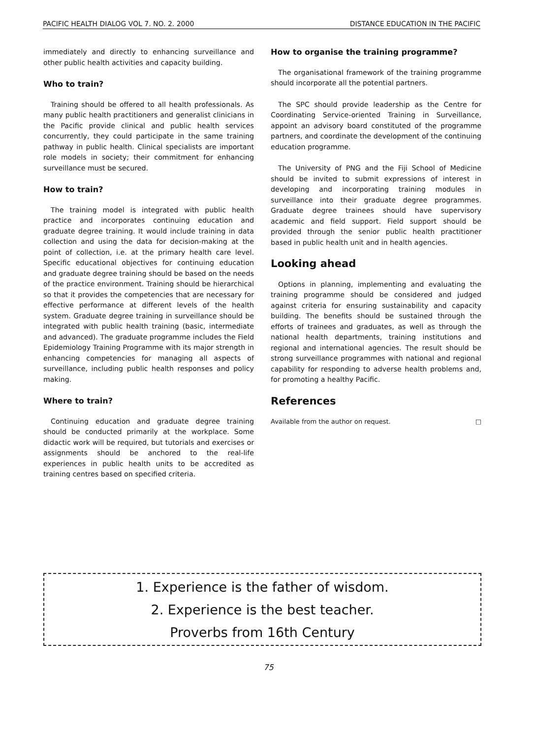PACIFIC HEALTH DIALOG VOL 7. NO. 2. 2000 DISTANCE EDUCATION IN THE PACIFIC
immediately and directly to enhancing surveillance and other public health activities and capacity building.
Who to train?
Training should be offered to all health professionals. As many public health practitioners and generalist clinicians in the Pacific provide clinical and public health services concurrently, they could participate in the same training pathway in public health. Clinical specialists are important role models in society; their commitment for enhancing surveillance must be secured.
How to train?
The training model is integrated with public health practice and incorporates continuing education and graduate degree training. It would include training in data collection and using the data for decision-making at the point of collection, i.e. at the primary health care level. Specific educational objectives for continuing education and graduate degree training should be based on the needs of the practice environment. Training should be hierarchical so that it provides the competencies that are necessary for effective performance at different levels of the health system. Graduate degree training in surveillance should be integrated with public health training (basic, intermediate and advanced). The graduate programme includes the Field Epidemiology Training Programme with its major strength in enhancing competencies for managing all aspects of surveillance, including public health responses and policy making.
Where to train?
Continuing education and graduate degree training should be conducted primarily at the workplace. Some didactic work will be required, but tutorials and exercises or assignments should be anchored to the real-life experiences in public health units to be accredited as training centres based on specified criteria.
How to organise the training programme?
The organisational framework of the training programme should incorporate all the potential partners.
The SPC should provide leadership as the Centre for Coordinating Service-oriented Training in Surveillance, appoint an advisory board constituted of the programme partners, and coordinate the development of the continuing education programme.
The University of PNG and the Fiji School of Medicine should be invited to submit expressions of interest in developing and incorporating training modules in surveillance into their graduate degree programmes. Graduate degree trainees should have supervisory academic and field support. Field support should be provided through the senior public health practitioner based in public health unit and in health agencies.
Looking ahead
Options in planning, implementing and evaluating the training programme should be considered and judged against criteria for ensuring sustainability and capacity building. The benefits should be sustained through the efforts of trainees and graduates, as well as through the national health departments, training institutions and regional and international agencies. The result should be strong surveillance programmes with national and regional capability for responding to adverse health problems and, for promoting a healthy Pacific.
References
Available from the author on request. □
1. Experience is the father of wisdom.
2. Experience is the best teacher.
Proverbs from 16th Century
75